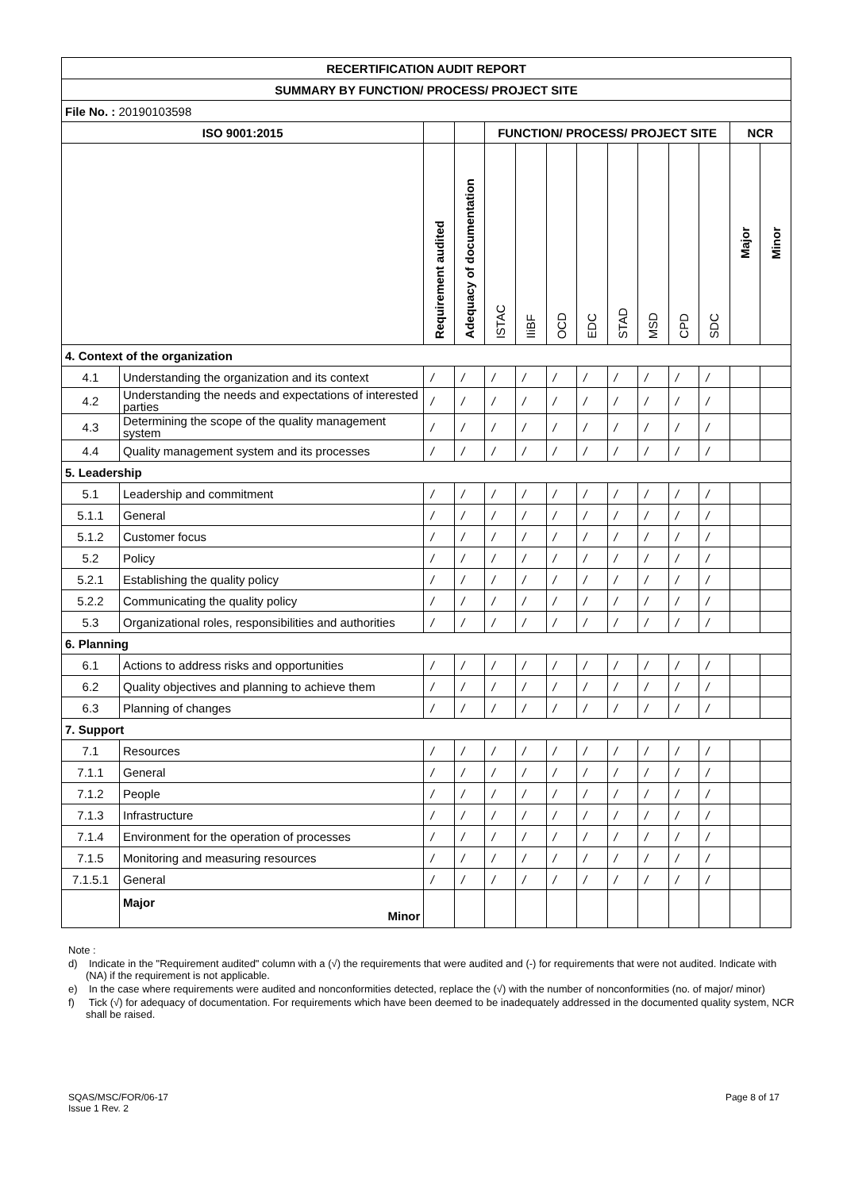| RECERTIFICATION AUDIT REPORT | | | | | | | | | | | | | |
| SUMMARY BY FUNCTION/ PROCESS/ PROJECT SITE | | | | | | | | | | | | | |
| File No. : 20190103598 | | | | | | | | | | | | | |
| ISO 9001:2015 | | | | FUNCTION/ PROCESS/ PROJECT SITE | | | | | | | | NCR | |
| | | Requirement audited | Adequacy of documentation | ISTAC | IIiBF | OCD | EDC | STAD | MSD | CPD | SDC | Major | Minor |
| 4. Context of the organization | | | | | | | | | | | | | |
| 4.1 | Understanding the organization and its context | / | / | / | / | / | / | / | / | / | / | | |
| 4.2 | Understanding the needs and expectations of interested parties | / | / | / | / | / | / | / | / | / | / | | |
| 4.3 | Determining the scope of the quality management system | / | / | / | / | / | / | / | / | / | / | | |
| 4.4 | Quality management system and its processes | / | / | / | / | / | / | / | / | / | / | | |
| 5. Leadership | | | | | | | | | | | | | |
| 5.1 | Leadership and commitment | / | / | / | / | / | / | / | / | / | / | | |
| 5.1.1 | General | / | / | / | / | / | / | / | / | / | / | | |
| 5.1.2 | Customer focus | / | / | / | / | / | / | / | / | / | / | | |
| 5.2 | Policy | / | / | / | / | / | / | / | / | / | / | | |
| 5.2.1 | Establishing the quality policy | / | / | / | / | / | / | / | / | / | / | | |
| 5.2.2 | Communicating the quality policy | / | / | / | / | / | / | / | / | / | / | | |
| 5.3 | Organizational roles, responsibilities and authorities | / | / | / | / | / | / | / | / | / | / | | |
| 6. Planning | | | | | | | | | | | | | |
| 6.1 | Actions to address risks and opportunities | / | / | / | / | / | / | / | / | / | / | | |
| 6.2 | Quality objectives and planning to achieve them | / | / | / | / | / | / | / | / | / | / | | |
| 6.3 | Planning of changes | / | / | / | / | / | / | / | / | / | / | | |
| 7. Support | | | | | | | | | | | | | |
| 7.1 | Resources | / | / | / | / | / | / | / | / | / | / | | |
| 7.1.1 | General | / | / | / | / | / | / | / | / | / | / | | |
| 7.1.2 | People | / | / | / | / | / | / | / | / | / | / | | |
| 7.1.3 | Infrastructure | / | / | / | / | / | / | / | / | / | / | | |
| 7.1.4 | Environment for the operation of processes | / | / | / | / | / | / | / | / | / | / | | |
| 7.1.5 | Monitoring and measuring resources | / | / | / | / | / | / | / | / | / | / | | |
| 7.1.5.1 | General | / | / | / | / | / | / | / | / | / | / | | |
| | Major Minor | | | | | | | | | | | | |
Note :
d) Indicate in the "Requirement audited" column with a (√) the requirements that were audited and (-) for requirements that were not audited. Indicate with (NA) if the requirement is not applicable.
e) In the case where requirements were audited and nonconformities detected, replace the (√) with the number of nonconformities (no. of major/ minor)
f) Tick (√) for adequacy of documentation. For requirements which have been deemed to be inadequately addressed in the documented quality system, NCR shall be raised.
SQAS/MSC/FOR/06-17
Issue 1 Rev. 2
Page 8 of 17